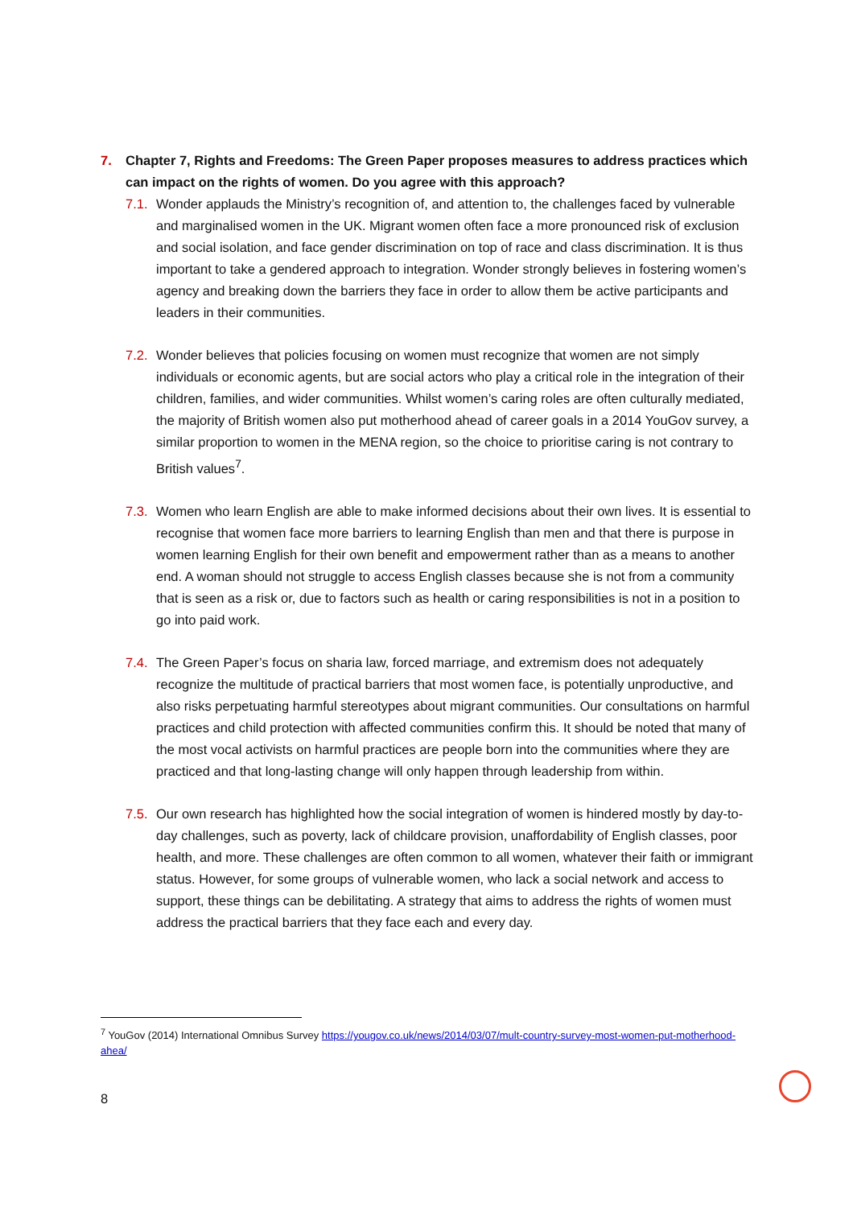7. Chapter 7, Rights and Freedoms: The Green Paper proposes measures to address practices which can impact on the rights of women. Do you agree with this approach?
7.1. Wonder applauds the Ministry’s recognition of, and attention to, the challenges faced by vulnerable and marginalised women in the UK. Migrant women often face a more pronounced risk of exclusion and social isolation, and face gender discrimination on top of race and class discrimination. It is thus important to take a gendered approach to integration. Wonder strongly believes in fostering women’s agency and breaking down the barriers they face in order to allow them be active participants and leaders in their communities.
7.2. Wonder believes that policies focusing on women must recognize that women are not simply individuals or economic agents, but are social actors who play a critical role in the integration of their children, families, and wider communities. Whilst women’s caring roles are often culturally mediated, the majority of British women also put motherhood ahead of career goals in a 2014 YouGov survey, a similar proportion to women in the MENA region, so the choice to prioritise caring is not contrary to British values<sup>7</sup>.
7.3. Women who learn English are able to make informed decisions about their own lives. It is essential to recognise that women face more barriers to learning English than men and that there is purpose in women learning English for their own benefit and empowerment rather than as a means to another end. A woman should not struggle to access English classes because she is not from a community that is seen as a risk or, due to factors such as health or caring responsibilities is not in a position to go into paid work.
7.4. The Green Paper’s focus on sharia law, forced marriage, and extremism does not adequately recognize the multitude of practical barriers that most women face, is potentially unproductive, and also risks perpetuating harmful stereotypes about migrant communities. Our consultations on harmful practices and child protection with affected communities confirm this. It should be noted that many of the most vocal activists on harmful practices are people born into the communities where they are practiced and that long-lasting change will only happen through leadership from within.
7.5. Our own research has highlighted how the social integration of women is hindered mostly by day-to-day challenges, such as poverty, lack of childcare provision, unaffordability of English classes, poor health, and more. These challenges are often common to all women, whatever their faith or immigrant status. However, for some groups of vulnerable women, who lack a social network and access to support, these things can be debilitating. A strategy that aims to address the rights of women must address the practical barriers that they face each and every day.
<sup>7</sup> YouGov (2014) International Omnibus Survey https://yougov.co.uk/news/2014/03/07/mult-country-survey-most-women-put-motherhood-ahea/
8